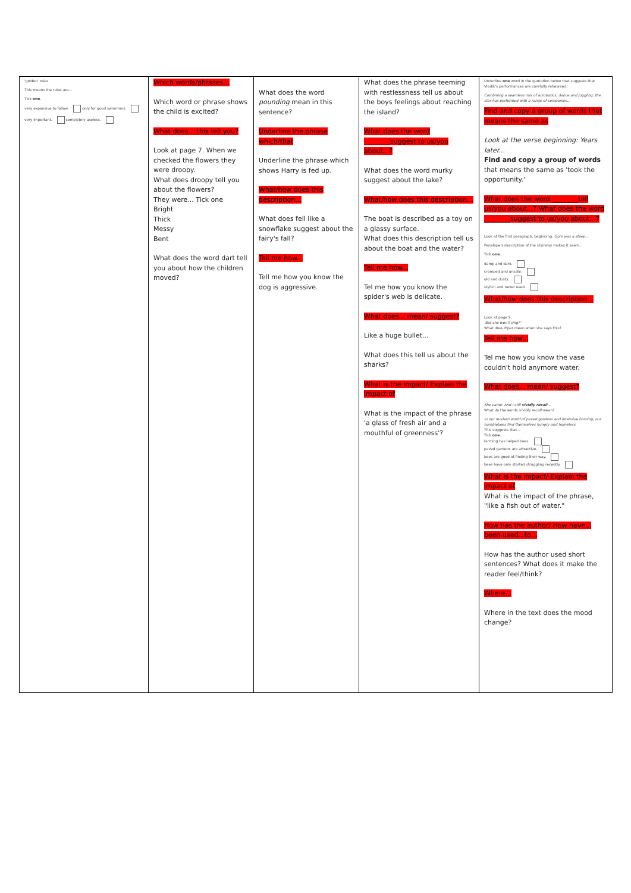| 'golden' rules This means the rules are... Tick one . very expensive to follow. only for good swimmers. very important. completely useless. | Which words/phrases... Which word or phrase shows the child is excited? What does ...this tell you? Look at page 7. When we checked the flowers they were droopy. What does droopy tell you about the flowers? They were... Tick one Bright Thick Messy Bent What does the word dart tell you about how the children moved? | What does the word pounding mean in this sentence? Underline the phrase which/that Underline the phrase which shows Harry is fed up. What/how does this description... What does fell like a snowflake suggest about the fairy's fall? Tell me how... Tell me how you know the dog is aggressive. | What does the phrase teeming with restlessness tell us about the boys feelings about reaching the island? What does the word ________suggest to us/you about...? What does the word murky suggest about the lake? What/how does this description... The boat is described as a toy on a glassy surface. What does this description tell us about the boat and the water? Tell me how... Tel me how you know the spider's web is delicate. What does... mean/ suggest? Like a huge bullet... What does this tell us about the sharks? What is the impact/ Explain the impact of What is the impact of the phrase 'a glass of fresh air and a mouthful of greenness'? | Underline one word in the quotation below that suggests that Vladik's performances are carefully rehearsed. Combining a seamless mix of acrobatics, dance and juggling, the star has performed with a range of companies... Find and copy a group of words that means the same as Look at the verse beginning: Years later... Find and copy a group of words that means the same as 'took the opportunity.' What does the word ________tell us/you about...? What does the word ________suggest to us/you about...? Look at the first paragraph, beginning: Ours was a steep... Penelope's description of the stairway makes it seem... Tick one . damp and dark. cramped and unsafe. old and dusty. stylish and never used. What/how does this description... Look at page 9. 'But she won't sing?' What does Piper mean when she says this? Tell me how... Tel me how you know the vase couldn't hold anymore water. What does... mean/ suggest? She came. And I still vividly recall ... What do the words vividly recall mean? In our modern world of paved gardens and intensive farming, our bumblebees find themselves hungry and homeless. This suggests that... Tick one . farming has helped bees. paved gardens are attractive. bees are good at finding their way. bees have only started struggling recently. What is the impact/ Explain the impact of What is the impact of the phrase, "like a fish out of water." How has the author/ How have... been used...to... How has the author used short sentences? What does it make the reader feel/think? Where... Where in the text does the mood change? |